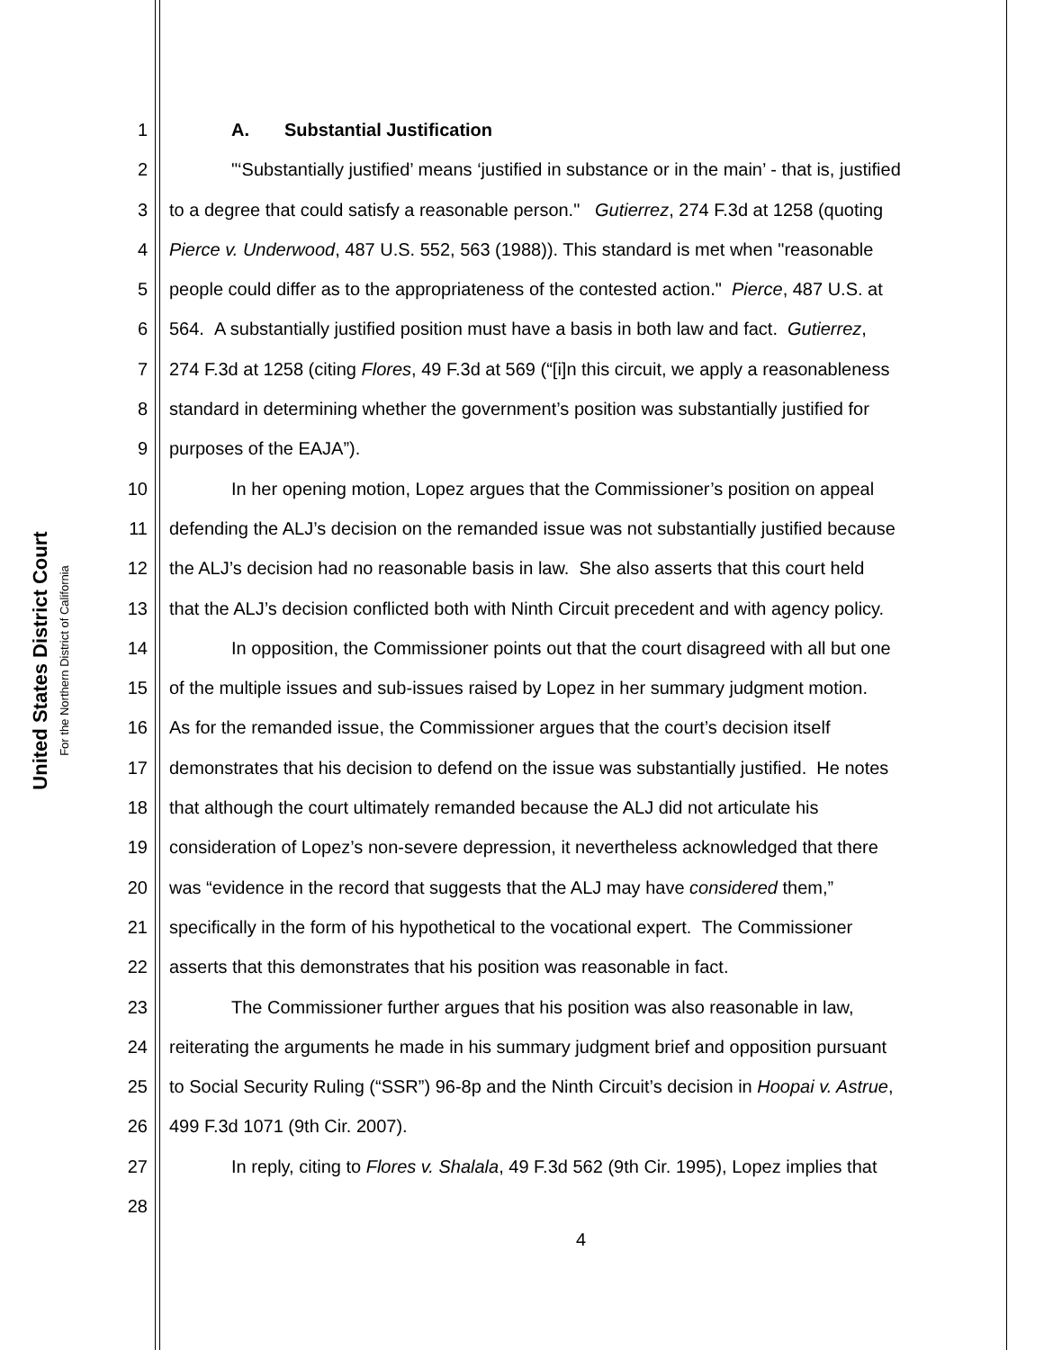United States District Court
For the Northern District of California
1 A. Substantial Justification
2 "‘Substantially justified’ means ‘justified in substance or in the main’ - that is, justified
3 to a degree that could satisfy a reasonable person." Gutierrez, 274 F.3d at 1258 (quoting
4 Pierce v. Underwood, 487 U.S. 552, 563 (1988)). This standard is met when "reasonable
5 people could differ as to the appropriateness of the contested action." Pierce, 487 U.S. at
6 564. A substantially justified position must have a basis in both law and fact. Gutierrez,
7 274 F.3d at 1258 (citing Flores, 49 F.3d at 569 (“[i]n this circuit, we apply a reasonableness
8 standard in determining whether the government’s position was substantially justified for
9 purposes of the EAJA”).
10 In her opening motion, Lopez argues that the Commissioner’s position on appeal
11 defending the ALJ’s decision on the remanded issue was not substantially justified because
12 the ALJ’s decision had no reasonable basis in law. She also asserts that this court held
13 that the ALJ’s decision conflicted both with Ninth Circuit precedent and with agency policy.
14 In opposition, the Commissioner points out that the court disagreed with all but one
15 of the multiple issues and sub-issues raised by Lopez in her summary judgment motion.
16 As for the remanded issue, the Commissioner argues that the court’s decision itself
17 demonstrates that his decision to defend on the issue was substantially justified. He notes
18 that although the court ultimately remanded because the ALJ did not articulate his
19 consideration of Lopez’s non-severe depression, it nevertheless acknowledged that there
20 was “evidence in the record that suggests that the ALJ may have considered them,”
21 specifically in the form of his hypothetical to the vocational expert. The Commissioner
22 asserts that this demonstrates that his position was reasonable in fact.
23 The Commissioner further argues that his position was also reasonable in law,
24 reiterating the arguments he made in his summary judgment brief and opposition pursuant
25 to Social Security Ruling (“SSR”) 96-8p and the Ninth Circuit’s decision in Hoopai v. Astrue,
26 499 F.3d 1071 (9th Cir. 2007).
27 In reply, citing to Flores v. Shalala, 49 F.3d 562 (9th Cir. 1995), Lopez implies that
28
4